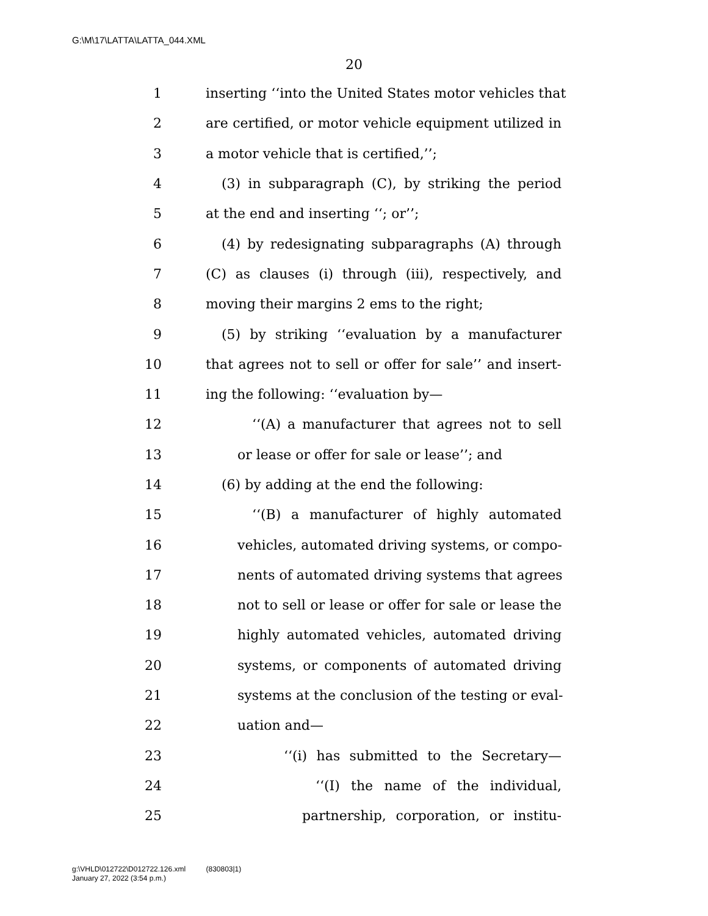G:\M\17\LATTA\LATTA_044.XML
20
1 inserting ‘‘into the United States motor vehicles that
2 are certified, or motor vehicle equipment utilized in
3 a motor vehicle that is certified,’’;
4 (3) in subparagraph (C), by striking the period
5 at the end and inserting ‘‘; or’’;
6 (4) by redesignating subparagraphs (A) through
7 (C) as clauses (i) through (iii), respectively, and
8 moving their margins 2 ems to the right;
9 (5) by striking ‘‘evaluation by a manufacturer
10 that agrees not to sell or offer for sale’’ and insert-
11 ing the following: ‘‘evaluation by—
12 ‘‘(A) a manufacturer that agrees not to sell
13 or lease or offer for sale or lease’’; and
14 (6) by adding at the end the following:
15 ‘‘(B) a manufacturer of highly automated
16 vehicles, automated driving systems, or compo-
17 nents of automated driving systems that agrees
18 not to sell or lease or offer for sale or lease the
19 highly automated vehicles, automated driving
20 systems, or components of automated driving
21 systems at the conclusion of the testing or eval-
22 uation and—
23 ‘‘(i) has submitted to the Secretary—
24 ‘‘(I) the name of the individual,
25 partnership, corporation, or institu-
g:\VHLD\012722\D012722.126.xml (830803|1)
January 27, 2022 (3:54 p.m.)